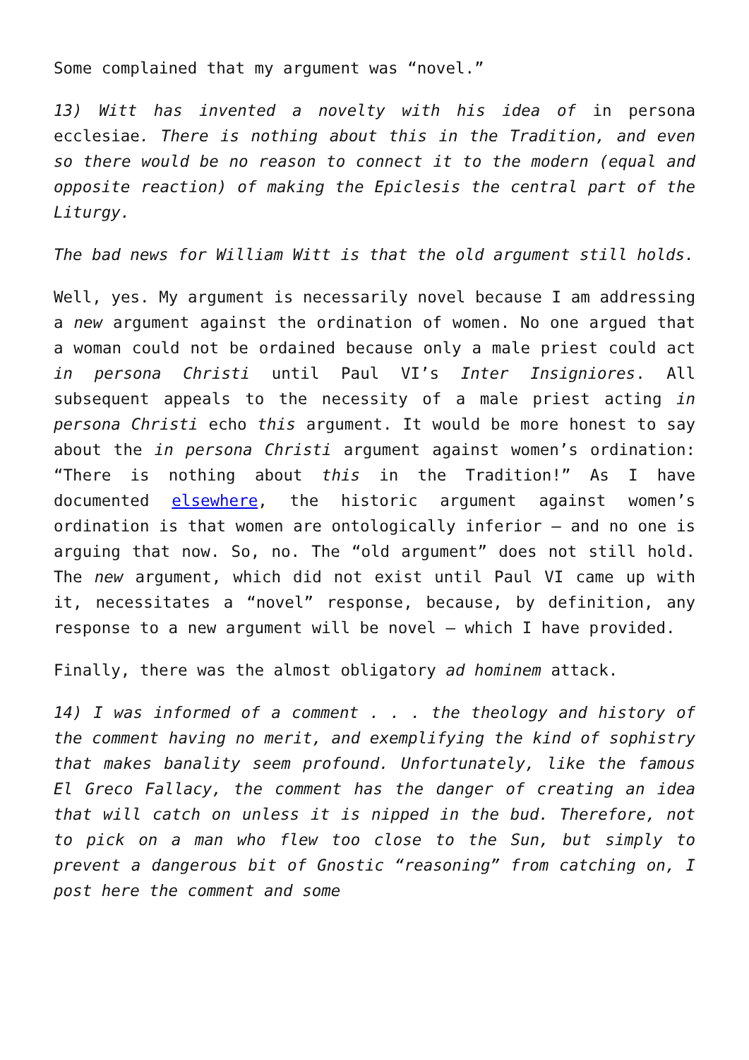Some complained that my argument was “novel.”
13) Witt has invented a novelty with his idea of in persona ecclesiae. There is nothing about this in the Tradition, and even so there would be no reason to connect it to the modern (equal and opposite reaction) of making the Epiclesis the central part of the Liturgy.
The bad news for William Witt is that the old argument still holds.
Well, yes. My argument is necessarily novel because I am addressing a new argument against the ordination of women. No one argued that a woman could not be ordained because only a male priest could act in persona Christi until Paul VI’s Inter Insigniores. All subsequent appeals to the necessity of a male priest acting in persona Christi echo this argument. It would be more honest to say about the in persona Christi argument against women’s ordination: “There is nothing about this in the Tradition!” As I have documented elsewhere, the historic argument against women’s ordination is that women are ontologically inferior – and no one is arguing that now. So, no. The “old argument” does not still hold. The new argument, which did not exist until Paul VI came up with it, necessitates a “novel” response, because, by definition, any response to a new argument will be novel – which I have provided.
Finally, there was the almost obligatory ad hominem attack.
14) I was informed of a comment . . . the theology and history of the comment having no merit, and exemplifying the kind of sophistry that makes banality seem profound. Unfortunately, like the famous El Greco Fallacy, the comment has the danger of creating an idea that will catch on unless it is nipped in the bud. Therefore, not to pick on a man who flew too close to the Sun, but simply to prevent a dangerous bit of Gnostic “reasoning” from catching on, I post here the comment and some